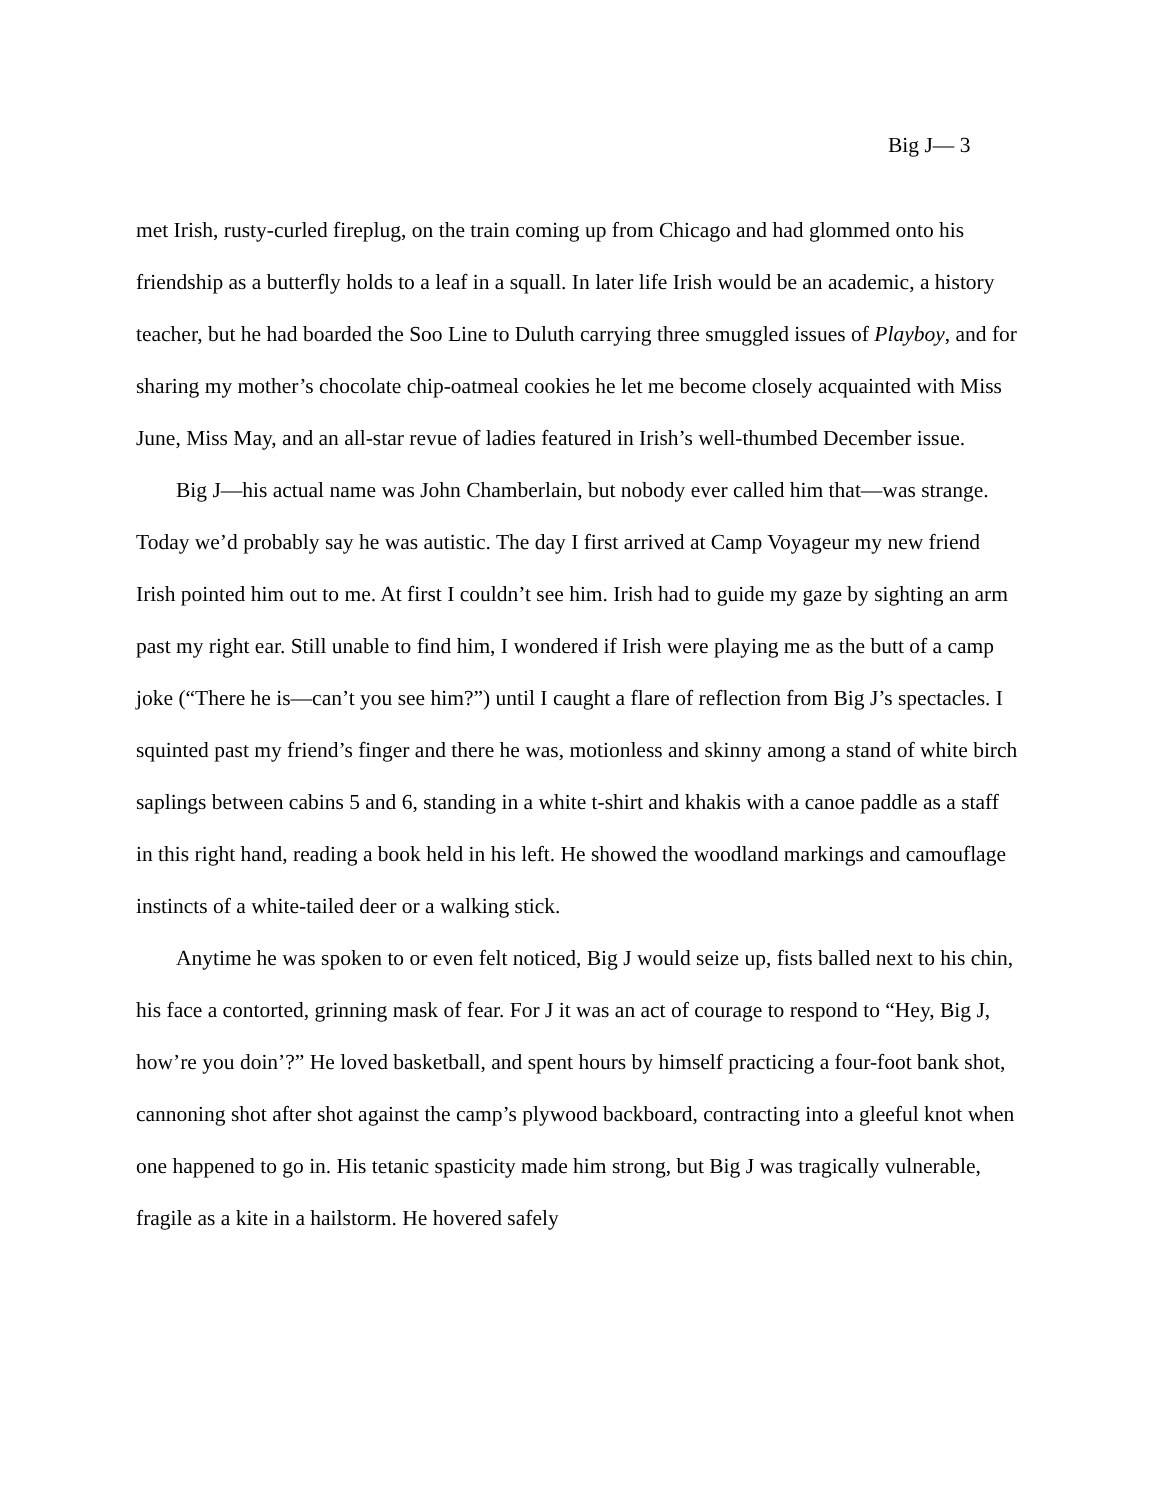Big J— 3
met Irish, rusty-curled fireplug, on the train coming up from Chicago and had glommed onto his friendship as a butterfly holds to a leaf in a squall. In later life Irish would be an academic, a history teacher, but he had boarded the Soo Line to Duluth carrying three smuggled issues of Playboy, and for sharing my mother’s chocolate chip-oatmeal cookies he let me become closely acquainted with Miss June, Miss May, and an all-star revue of ladies featured in Irish’s well-thumbed December issue.
Big J—his actual name was John Chamberlain, but nobody ever called him that—was strange. Today we’d probably say he was autistic. The day I first arrived at Camp Voyageur my new friend Irish pointed him out to me. At first I couldn’t see him. Irish had to guide my gaze by sighting an arm past my right ear. Still unable to find him, I wondered if Irish were playing me as the butt of a camp joke (“There he is—can’t you see him?”) until I caught a flare of reflection from Big J’s spectacles. I squinted past my friend’s finger and there he was, motionless and skinny among a stand of white birch saplings between cabins 5 and 6, standing in a white t-shirt and khakis with a canoe paddle as a staff in this right hand, reading a book held in his left. He showed the woodland markings and camouflage instincts of a white-tailed deer or a walking stick.
Anytime he was spoken to or even felt noticed, Big J would seize up, fists balled next to his chin, his face a contorted, grinning mask of fear. For J it was an act of courage to respond to “Hey, Big J, how’re you doin’?” He loved basketball, and spent hours by himself practicing a four-foot bank shot, cannoning shot after shot against the camp’s plywood backboard, contracting into a gleeful knot when one happened to go in. His tetanic spasticity made him strong, but Big J was tragically vulnerable, fragile as a kite in a hailstorm. He hovered safely